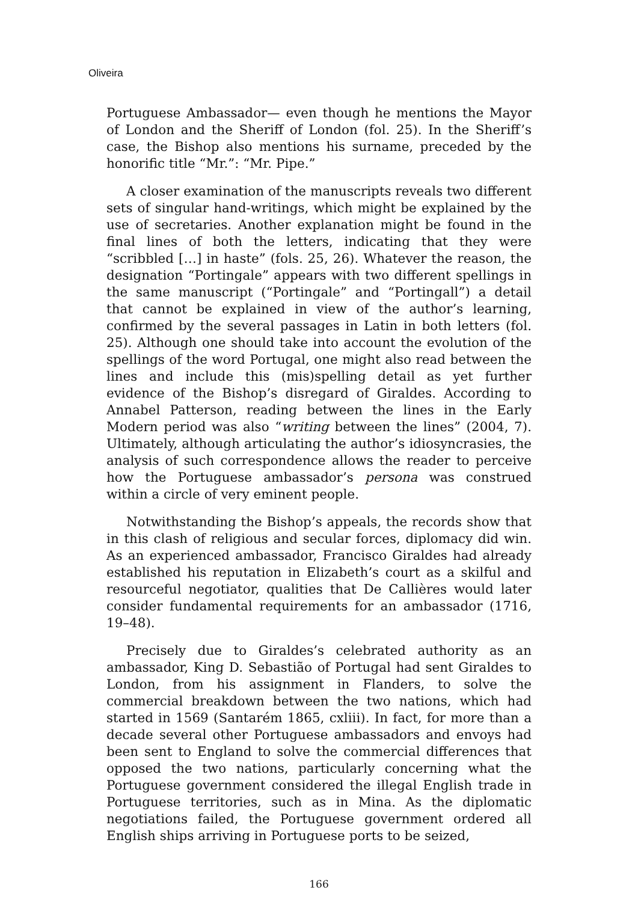Oliveira
Portuguese Ambassador— even though he mentions the Mayor of London and the Sheriff of London (fol. 25). In the Sheriff’s case, the Bishop also mentions his surname, preceded by the honorific title “Mr.”: “Mr. Pipe.”
A closer examination of the manuscripts reveals two different sets of singular hand-writings, which might be explained by the use of secretaries. Another explanation might be found in the final lines of both the letters, indicating that they were “scribbled […] in haste” (fols. 25, 26). Whatever the reason, the designation “Portingale” appears with two different spellings in the same manuscript (“Portingale” and “Portingall”) a detail that cannot be explained in view of the author’s learning, confirmed by the several passages in Latin in both letters (fol. 25). Although one should take into account the evolution of the spellings of the word Portugal, one might also read between the lines and include this (mis)spelling detail as yet further evidence of the Bishop’s disregard of Giraldes. According to Annabel Patterson, reading between the lines in the Early Modern period was also “writing between the lines” (2004, 7). Ultimately, although articulating the author’s idiosyncrasies, the analysis of such correspondence allows the reader to perceive how the Portuguese ambassador’s persona was construed within a circle of very eminent people.
Notwithstanding the Bishop’s appeals, the records show that in this clash of religious and secular forces, diplomacy did win. As an experienced ambassador, Francisco Giraldes had already established his reputation in Elizabeth’s court as a skilful and resourceful negotiator, qualities that De Callières would later consider fundamental requirements for an ambassador (1716, 19–48).
Precisely due to Giraldes’s celebrated authority as an ambassador, King D. Sebastião of Portugal had sent Giraldes to London, from his assignment in Flanders, to solve the commercial breakdown between the two nations, which had started in 1569 (Santarém 1865, cxliii). In fact, for more than a decade several other Portuguese ambassadors and envoys had been sent to England to solve the commercial differences that opposed the two nations, particularly concerning what the Portuguese government considered the illegal English trade in Portuguese territories, such as in Mina. As the diplomatic negotiations failed, the Portuguese government ordered all English ships arriving in Portuguese ports to be seized,
166